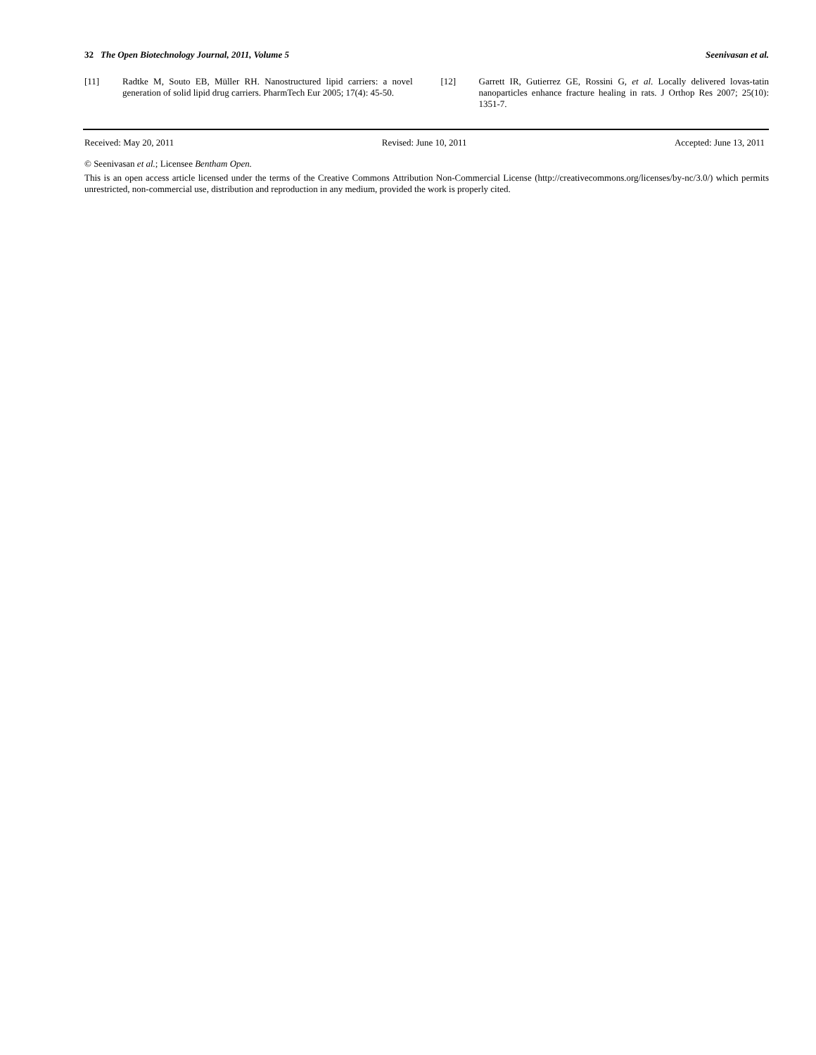32 The Open Biotechnology Journal, 2011, Volume 5 Seenivasan et al.
[11] Radtke M, Souto EB, Müller RH. Nanostructured lipid carriers: a novel generation of solid lipid drug carriers. PharmTech Eur 2005; 17(4): 45-50.
[12] Garrett IR, Gutierrez GE, Rossini G, et al. Locally delivered lovas-tatin nanoparticles enhance fracture healing in rats. J Orthop Res 2007; 25(10): 1351-7.
Received: May 20, 2011 Revised: June 10, 2011 Accepted: June 13, 2011
© Seenivasan et al.; Licensee Bentham Open.
This is an open access article licensed under the terms of the Creative Commons Attribution Non-Commercial License (http://creativecommons.org/licenses/by-nc/3.0/) which permits unrestricted, non-commercial use, distribution and reproduction in any medium, provided the work is properly cited.